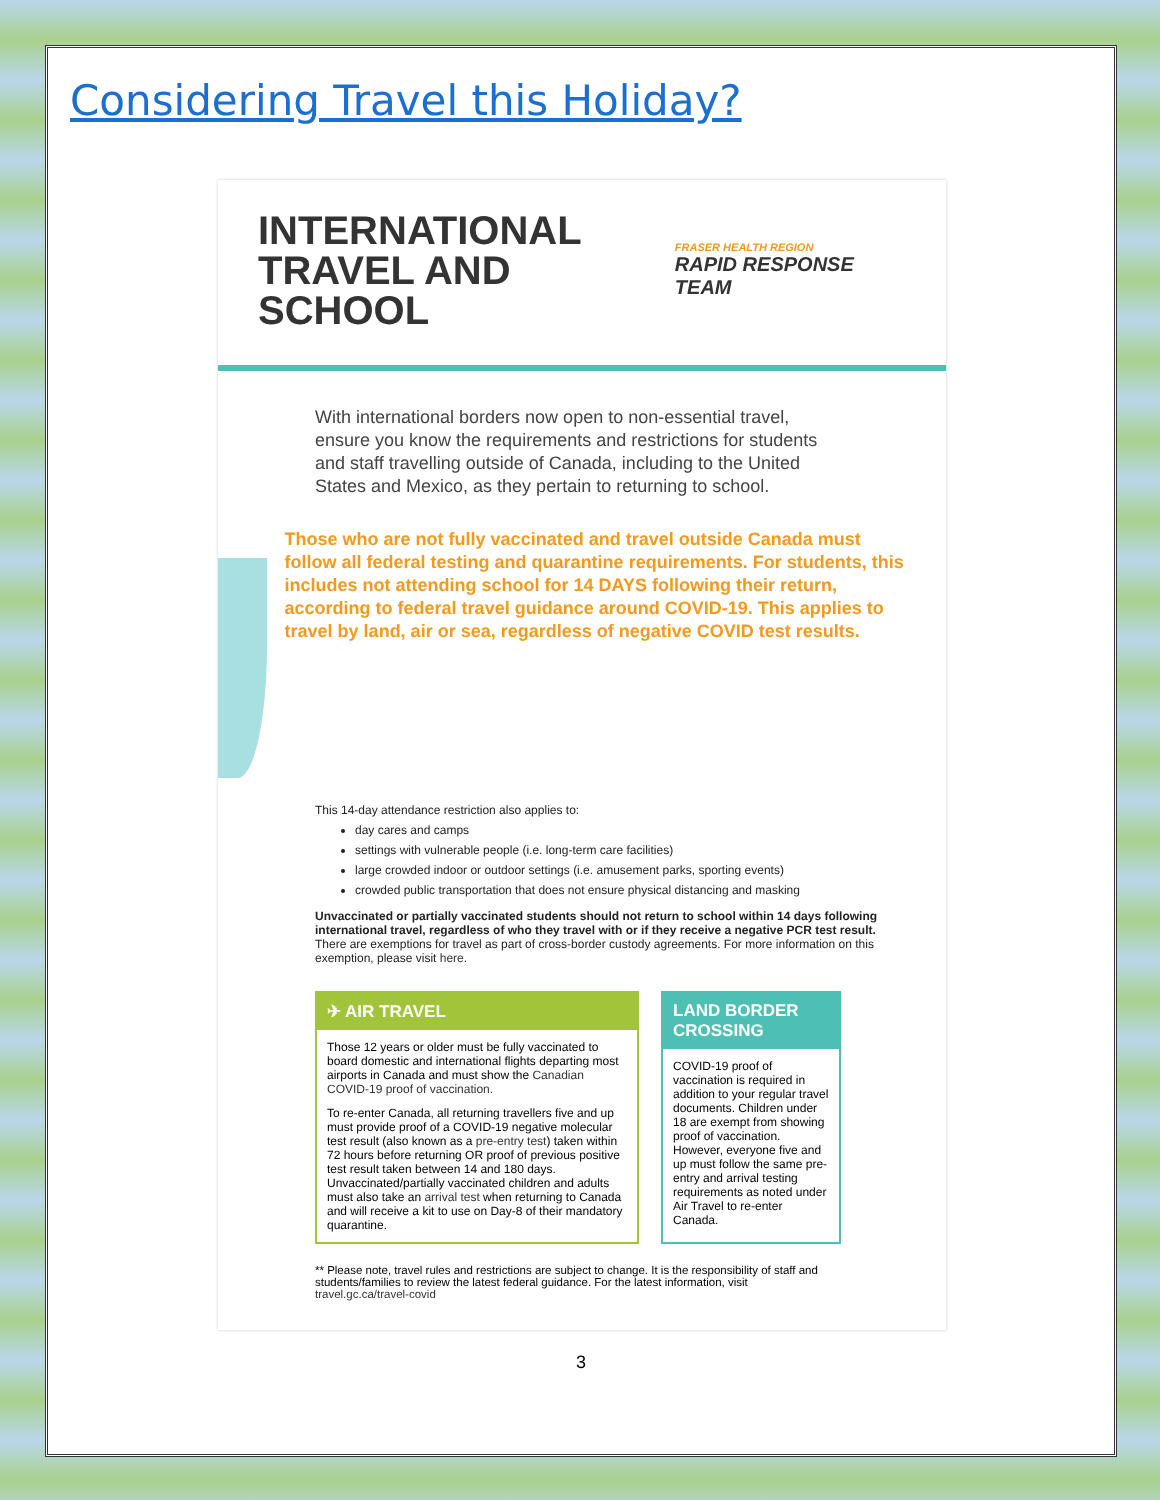Considering Travel this Holiday?
INTERNATIONAL
TRAVEL AND SCHOOL
FRASER HEALTH REGION
RAPID RESPONSE TEAM
With international borders now open to non-essential travel, ensure you know the requirements and restrictions for students and staff travelling outside of Canada, including to the United States and Mexico, as they pertain to returning to school.
Those who are not fully vaccinated and travel outside Canada must follow all federal testing and quarantine requirements. For students, this includes not attending school for 14 DAYS following their return, according to federal travel guidance around COVID-19. This applies to travel by land, air or sea, regardless of negative COVID test results.
This 14-day attendance restriction also applies to:
day cares and camps
settings with vulnerable people (i.e. long-term care facilities)
large crowded indoor or outdoor settings (i.e. amusement parks, sporting events)
crowded public transportation that does not ensure physical distancing and masking
Unvaccinated or partially vaccinated students should not return to school within 14 days following international travel, regardless of who they travel with or if they receive a negative PCR test result. There are exemptions for travel as part of cross-border custody agreements. For more information on this exemption, please visit here.
✈ AIR TRAVEL
Those 12 years or older must be fully vaccinated to board domestic and international flights departing most airports in Canada and must show the Canadian COVID-19 proof of vaccination.
To re-enter Canada, all returning travellers five and up must provide proof of a COVID-19 negative molecular test result (also known as a pre-entry test) taken within 72 hours before returning OR proof of previous positive test result taken between 14 and 180 days. Unvaccinated/partially vaccinated children and adults must also take an arrival test when returning to Canada and will receive a kit to use on Day-8 of their mandatory quarantine.
LAND BORDER CROSSING
COVID-19 proof of vaccination is required in addition to your regular travel documents. Children under 18 are exempt from showing proof of vaccination. However, everyone five and up must follow the same pre-entry and arrival testing requirements as noted under Air Travel to re-enter Canada.
** Please note, travel rules and restrictions are subject to change. It is the responsibility of staff and students/families to review the latest federal guidance. For the latest information, visit travel.gc.ca/travel-covid
3